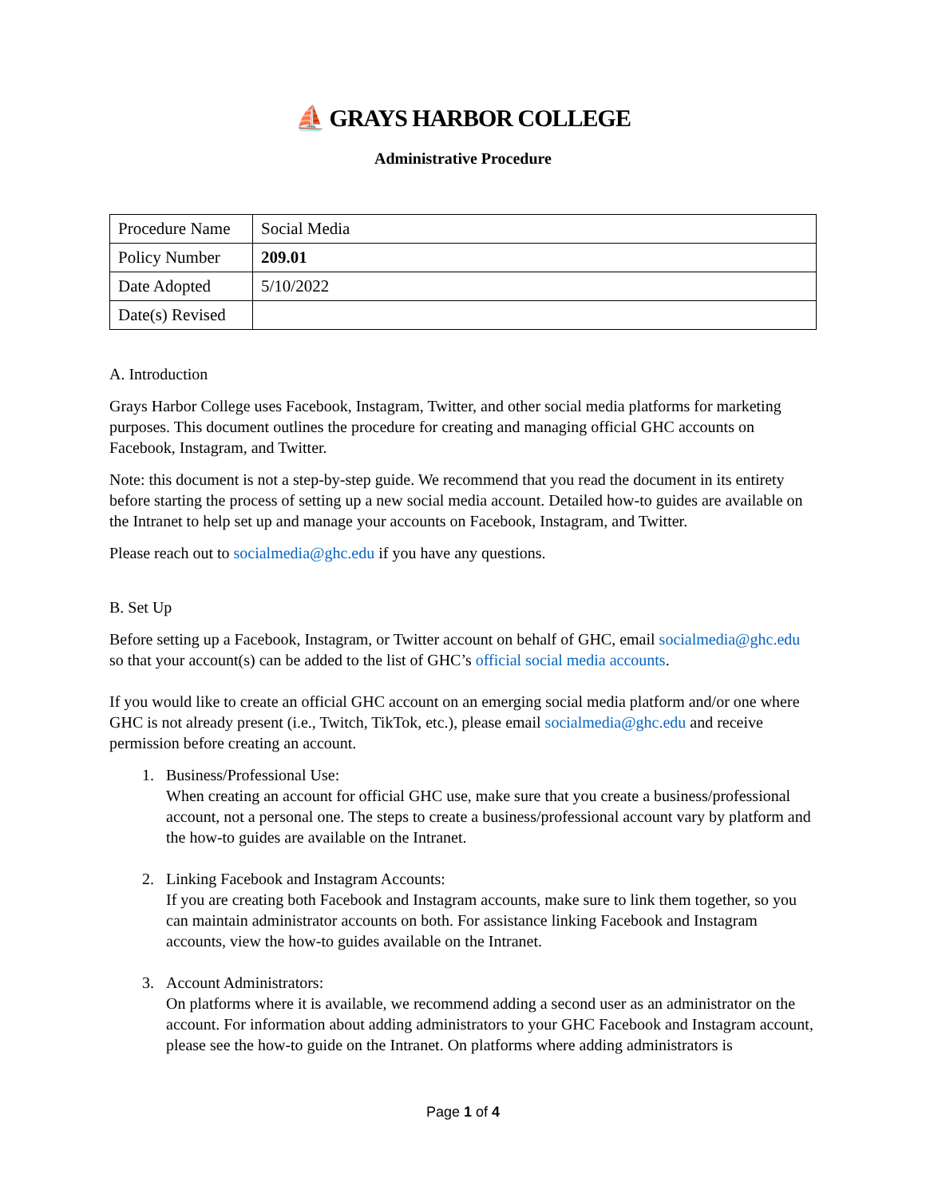⛵ GRAYS HARBOR COLLEGE
Administrative Procedure
| Procedure Name | Social Media |
| Policy Number | 209.01 |
| Date Adopted | 5/10/2022 |
| Date(s) Revised | |
A. Introduction
Grays Harbor College uses Facebook, Instagram, Twitter, and other social media platforms for marketing purposes. This document outlines the procedure for creating and managing official GHC accounts on Facebook, Instagram, and Twitter.
Note: this document is not a step-by-step guide. We recommend that you read the document in its entirety before starting the process of setting up a new social media account. Detailed how-to guides are available on the Intranet to help set up and manage your accounts on Facebook, Instagram, and Twitter.
Please reach out to socialmedia@ghc.edu if you have any questions.
B. Set Up
Before setting up a Facebook, Instagram, or Twitter account on behalf of GHC, email socialmedia@ghc.edu so that your account(s) can be added to the list of GHC’s official social media accounts.
If you would like to create an official GHC account on an emerging social media platform and/or one where GHC is not already present (i.e., Twitch, TikTok, etc.), please email socialmedia@ghc.edu and receive permission before creating an account.
1. Business/Professional Use:
When creating an account for official GHC use, make sure that you create a business/professional account, not a personal one. The steps to create a business/professional account vary by platform and the how-to guides are available on the Intranet.
2. Linking Facebook and Instagram Accounts:
If you are creating both Facebook and Instagram accounts, make sure to link them together, so you can maintain administrator accounts on both. For assistance linking Facebook and Instagram accounts, view the how-to guides available on the Intranet.
3. Account Administrators:
On platforms where it is available, we recommend adding a second user as an administrator on the account. For information about adding administrators to your GHC Facebook and Instagram account, please see the how-to guide on the Intranet. On platforms where adding administrators is
Page 1 of 4